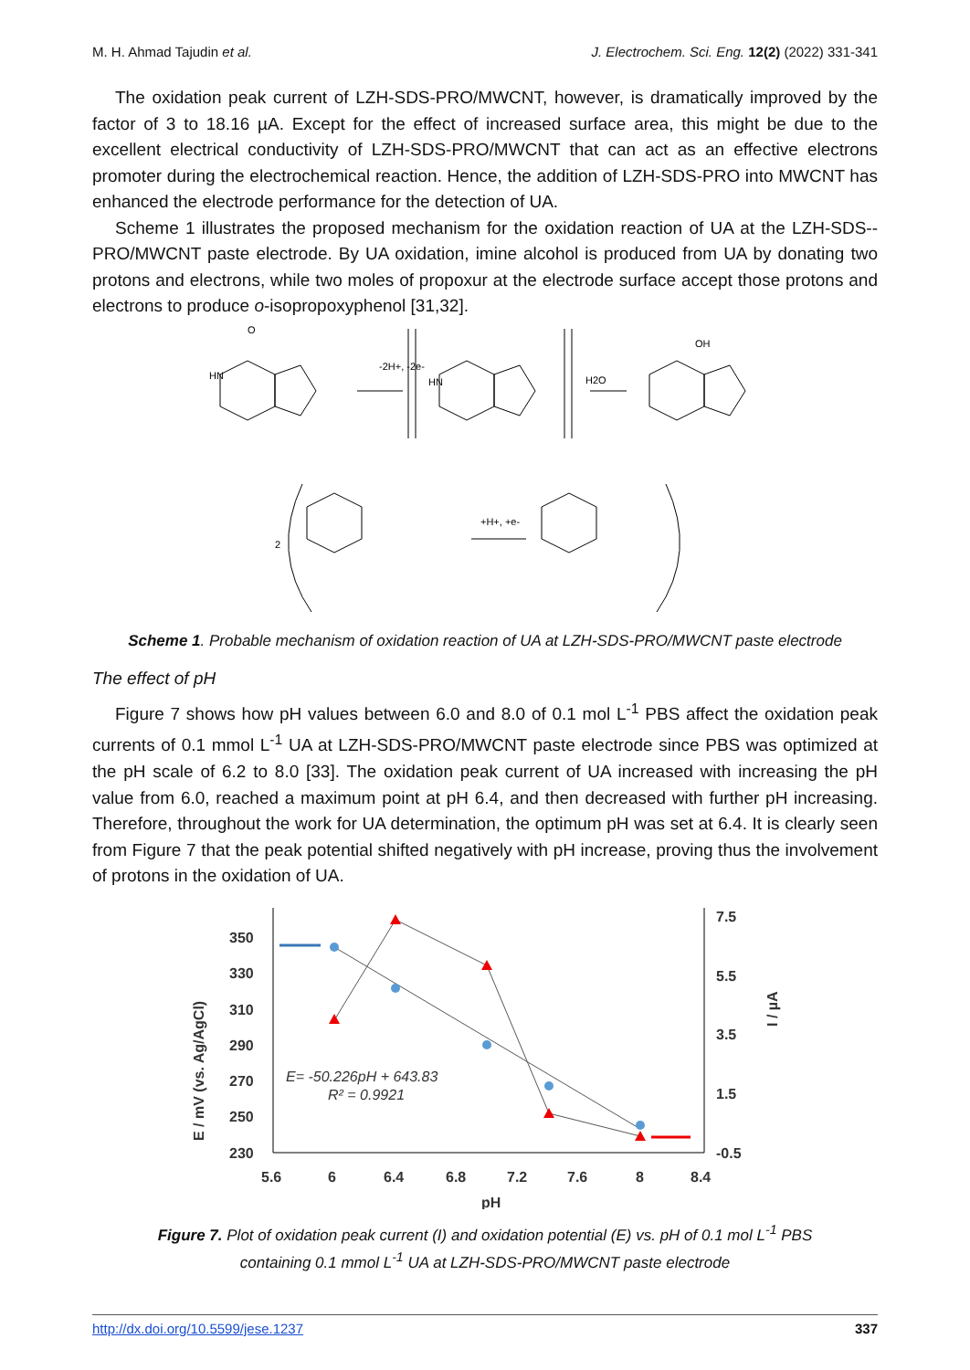M. H. Ahmad Tajudin et al. J. Electrochem. Sci. Eng. 12(2) (2022) 331-341
The oxidation peak current of LZH-SDS-PRO/MWCNT, however, is dramatically improved by the factor of 3 to 18.16 µA. Except for the effect of increased surface area, this might be due to the excellent electrical conductivity of LZH-SDS-PRO/MWCNT that can act as an effective electrons promoter during the electrochemical reaction. Hence, the addition of LZH-SDS-PRO into MWCNT has enhanced the electrode performance for the detection of UA.
Scheme 1 illustrates the proposed mechanism for the oxidation reaction of UA at the LZH-SDS--PRO/MWCNT paste electrode. By UA oxidation, imine alcohol is produced from UA by donating two protons and electrons, while two moles of propoxur at the electrode surface accept those protons and electrons to produce o-isopropoxyphenol [31,32].
-2H+, -2e-
H2O
2
+H+, +e-
HN
O
HN
OH
Scheme 1. Probable mechanism of oxidation reaction of UA at LZH-SDS-PRO/MWCNT paste electrode
The effect of pH
Figure 7 shows how pH values between 6.0 and 8.0 of 0.1 mol L<sup>-1</sup> PBS affect the oxidation peak currents of 0.1 mmol L<sup>-1</sup> UA at LZH-SDS-PRO/MWCNT paste electrode since PBS was optimized at the pH scale of 6.2 to 8.0 [33]. The oxidation peak current of UA increased with increasing the pH value from 6.0, reached a maximum point at pH 6.4, and then decreased with further pH increasing. Therefore, throughout the work for UA determination, the optimum pH was set at 6.4. It is clearly seen from Figure 7 that the peak potential shifted negatively with pH increase, proving thus the involvement of protons in the oxidation of UA.
350
330
310
290
270
250
230
7.5
5.5
3.5
1.5
-0.5
5.6
6
6.4
6.8
7.2
7.6
8
8.4
pH
E= -50.226pH + 643.83
R² = 0.9921
E / mV (vs. Ag/AgCl)
I / µA
Figure 7. Plot of oxidation peak current (I) and oxidation potential (E) vs. pH of 0.1 mol L<sup>-1</sup> PBS
containing 0.1 mmol L<sup>-1</sup> UA at LZH-SDS-PRO/MWCNT paste electrode
http://dx.doi.org/10.5599/jese.1237 337